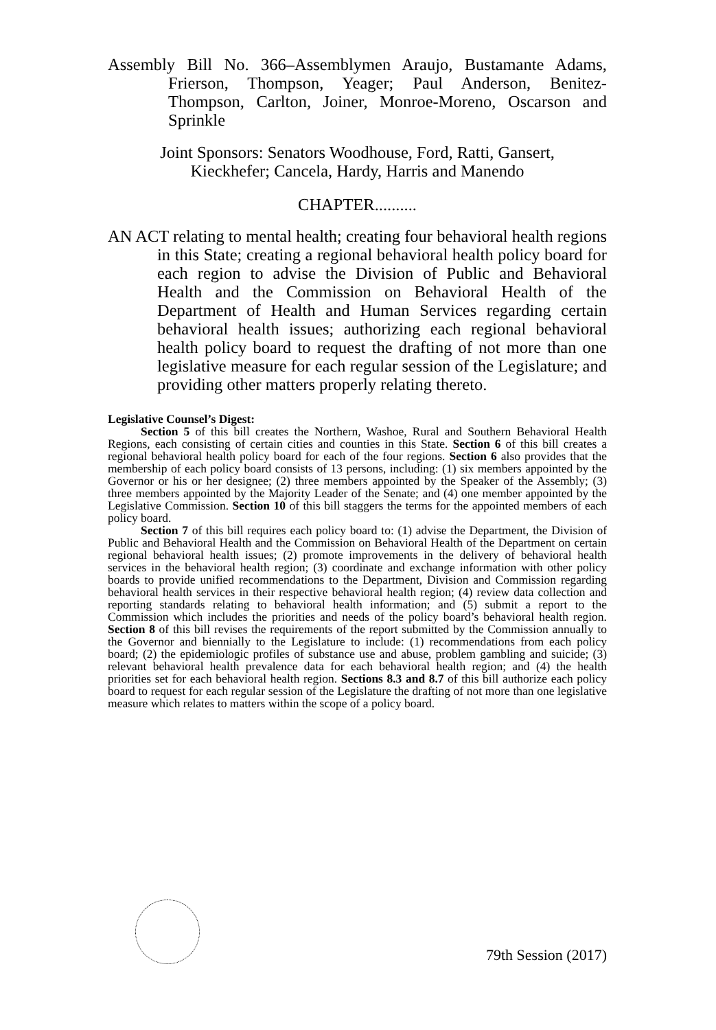Assembly Bill No. 366–Assemblymen Araujo, Bustamante Adams, Frierson, Thompson, Yeager; Paul Anderson, Benitez-Thompson, Carlton, Joiner, Monroe-Moreno, Oscarson and Sprinkle
Joint Sponsors: Senators Woodhouse, Ford, Ratti, Gansert,
Kieckhefer; Cancela, Hardy, Harris and Manendo
CHAPTER..........
AN ACT relating to mental health; creating four behavioral health regions in this State; creating a regional behavioral health policy board for each region to advise the Division of Public and Behavioral Health and the Commission on Behavioral Health of the Department of Health and Human Services regarding certain behavioral health issues; authorizing each regional behavioral health policy board to request the drafting of not more than one legislative measure for each regular session of the Legislature; and providing other matters properly relating thereto.
Legislative Counsel’s Digest:
Section 5 of this bill creates the Northern, Washoe, Rural and Southern Behavioral Health Regions, each consisting of certain cities and counties in this State. Section 6 of this bill creates a regional behavioral health policy board for each of the four regions. Section 6 also provides that the membership of each policy board consists of 13 persons, including: (1) six members appointed by the Governor or his or her designee; (2) three members appointed by the Speaker of the Assembly; (3) three members appointed by the Majority Leader of the Senate; and (4) one member appointed by the Legislative Commission. Section 10 of this bill staggers the terms for the appointed members of each policy board.
Section 7 of this bill requires each policy board to: (1) advise the Department, the Division of Public and Behavioral Health and the Commission on Behavioral Health of the Department on certain regional behavioral health issues; (2) promote improvements in the delivery of behavioral health services in the behavioral health region; (3) coordinate and exchange information with other policy boards to provide unified recommendations to the Department, Division and Commission regarding behavioral health services in their respective behavioral health region; (4) review data collection and reporting standards relating to behavioral health information; and (5) submit a report to the Commission which includes the priorities and needs of the policy board’s behavioral health region. Section 8 of this bill revises the requirements of the report submitted by the Commission annually to the Governor and biennially to the Legislature to include: (1) recommendations from each policy board; (2) the epidemiologic profiles of substance use and abuse, problem gambling and suicide; (3) relevant behavioral health prevalence data for each behavioral health region; and (4) the health priorities set for each behavioral health region. Sections 8.3 and 8.7 of this bill authorize each policy board to request for each regular session of the Legislature the drafting of not more than one legislative measure which relates to matters within the scope of a policy board.
79th Session (2017)